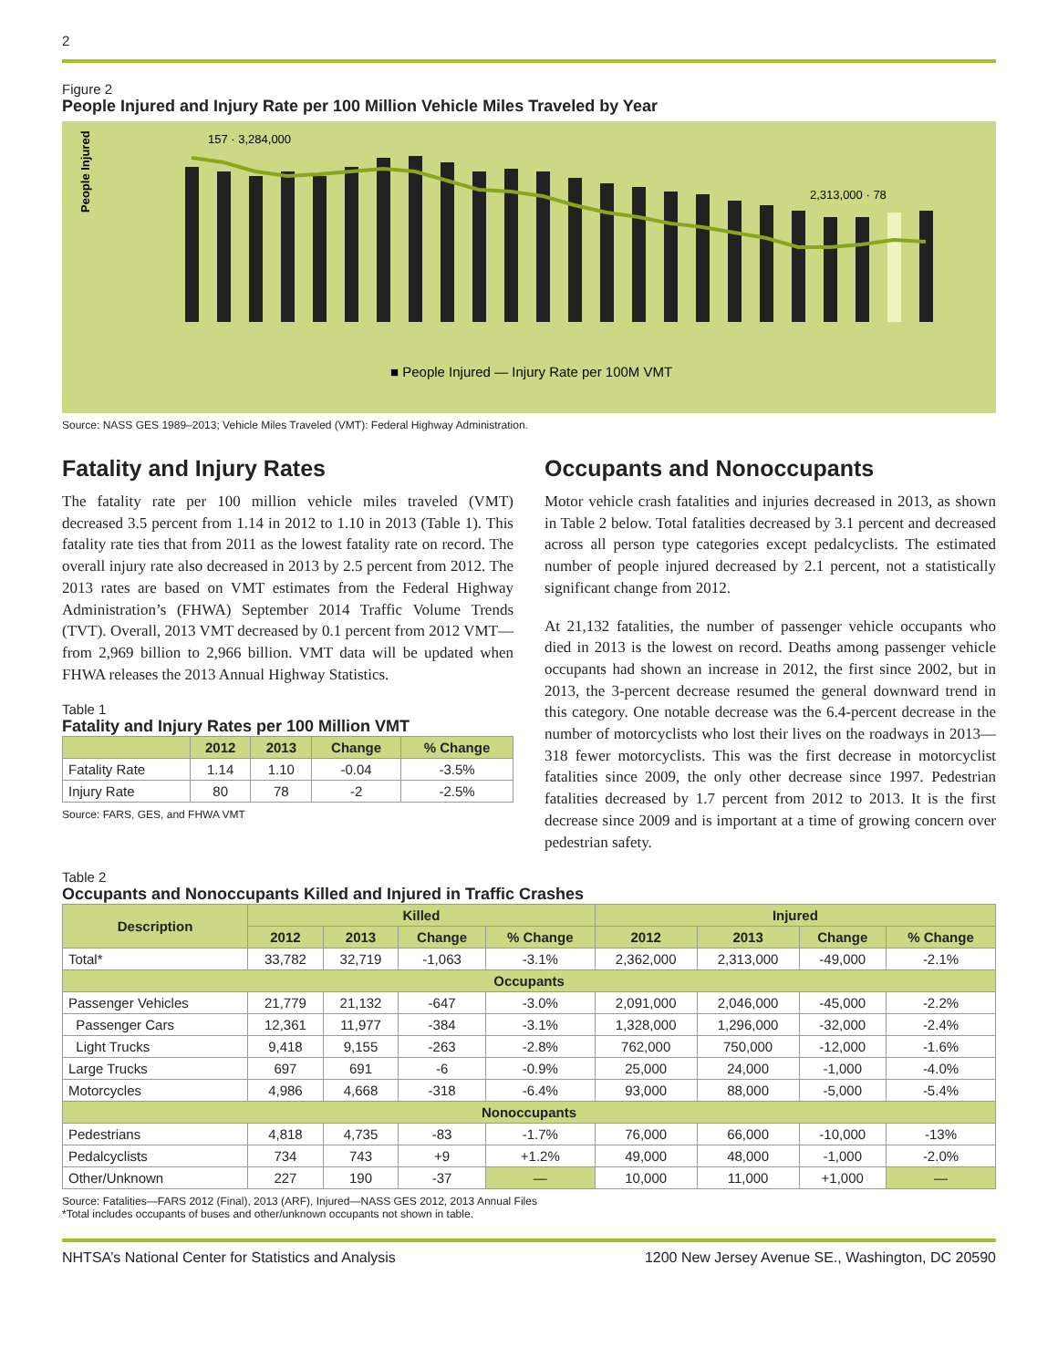2
Figure 2
People Injured and Injury Rate per 100 Million Vehicle Miles Traveled by Year
People Injured
157 · 3,284,000
2,313,000 · 78
■ People Injured — Injury Rate per 100M VMT
Source: NASS GES 1989–2013; Vehicle Miles Traveled (VMT): Federal Highway Administration.
Fatality and Injury Rates
The fatality rate per 100 million vehicle miles traveled (VMT) decreased 3.5 percent from 1.14 in 2012 to 1.10 in 2013 (Table 1). This fatality rate ties that from 2011 as the lowest fatality rate on record. The overall injury rate also decreased in 2013 by 2.5 percent from 2012. The 2013 rates are based on VMT estimates from the Federal Highway Administration’s (FHWA) September 2014 Traffic Volume Trends (TVT). Overall, 2013 VMT decreased by 0.1 percent from 2012 VMT—from 2,969 billion to 2,966 billion. VMT data will be updated when FHWA releases the 2013 Annual Highway Statistics.
Table 1
Fatality and Injury Rates per 100 Million VMT
| | 2012 | 2013 | Change | % Change |
| --- | --- | --- | --- | --- |
| Fatality Rate | 1.14 | 1.10 | -0.04 | -3.5% |
| Injury Rate | 80 | 78 | -2 | -2.5% |
Source: FARS, GES, and FHWA VMT
Occupants and Nonoccupants
Motor vehicle crash fatalities and injuries decreased in 2013, as shown in Table 2 below. Total fatalities decreased by 3.1 percent and decreased across all person type categories except pedalcyclists. The estimated number of people injured decreased by 2.1 percent, not a statistically significant change from 2012.
At 21,132 fatalities, the number of passenger vehicle occupants who died in 2013 is the lowest on record. Deaths among passenger vehicle occupants had shown an increase in 2012, the first since 2002, but in 2013, the 3-percent decrease resumed the general downward trend in this category. One notable decrease was the 6.4-percent decrease in the number of motorcyclists who lost their lives on the roadways in 2013—318 fewer motorcyclists. This was the first decrease in motorcyclist fatalities since 2009, the only other decrease since 1997. Pedestrian fatalities decreased by 1.7 percent from 2012 to 2013. It is the first decrease since 2009 and is important at a time of growing concern over pedestrian safety.
Table 2
Occupants and Nonoccupants Killed and Injured in Traffic Crashes
| Description | Killed | | | | Injured | | | |
| --- | --- | --- | --- | --- | --- | --- | --- | --- |
| | 2012 | 2013 | Change | % Change | 2012 | 2013 | Change | % Change |
| Total* | 33,782 | 32,719 | -1,063 | -3.1% | 2,362,000 | 2,313,000 | -49,000 | -2.1% |
| Occupants | | | | | | | | |
| Passenger Vehicles | 21,779 | 21,132 | -647 | -3.0% | 2,091,000 | 2,046,000 | -45,000 | -2.2% |
| Passenger Cars | 12,361 | 11,977 | -384 | -3.1% | 1,328,000 | 1,296,000 | -32,000 | -2.4% |
| Light Trucks | 9,418 | 9,155 | -263 | -2.8% | 762,000 | 750,000 | -12,000 | -1.6% |
| Large Trucks | 697 | 691 | -6 | -0.9% | 25,000 | 24,000 | -1,000 | -4.0% |
| Motorcycles | 4,986 | 4,668 | -318 | -6.4% | 93,000 | 88,000 | -5,000 | -5.4% |
| Nonoccupants | | | | | | | | |
| Pedestrians | 4,818 | 4,735 | -83 | -1.7% | 76,000 | 66,000 | -10,000 | -13% |
| Pedalcyclists | 734 | 743 | +9 | +1.2% | 49,000 | 48,000 | -1,000 | -2.0% |
| Other/Unknown | 227 | 190 | -37 | — | 10,000 | 11,000 | +1,000 | — |
Source: Fatalities—FARS 2012 (Final), 2013 (ARF), Injured—NASS GES 2012, 2013 Annual Files
*Total includes occupants of buses and other/unknown occupants not shown in table.
NHTSA’s National Center for Statistics and Analysis 1200 New Jersey Avenue SE., Washington, DC 20590